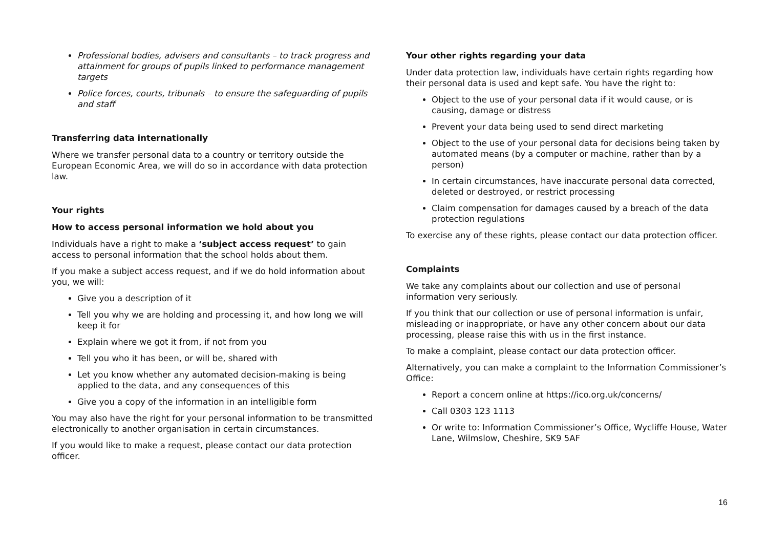Professional bodies, advisers and consultants – to track progress and attainment for groups of pupils linked to performance management targets
Police forces, courts, tribunals – to ensure the safeguarding of pupils and staff
Transferring data internationally
Where we transfer personal data to a country or territory outside the European Economic Area, we will do so in accordance with data protection law.
Your rights
How to access personal information we hold about you
Individuals have a right to make a ‘subject access request’ to gain access to personal information that the school holds about them.
If you make a subject access request, and if we do hold information about you, we will:
Give you a description of it
Tell you why we are holding and processing it, and how long we will keep it for
Explain where we got it from, if not from you
Tell you who it has been, or will be, shared with
Let you know whether any automated decision-making is being applied to the data, and any consequences of this
Give you a copy of the information in an intelligible form
You may also have the right for your personal information to be transmitted electronically to another organisation in certain circumstances.
If you would like to make a request, please contact our data protection officer.
Your other rights regarding your data
Under data protection law, individuals have certain rights regarding how their personal data is used and kept safe. You have the right to:
Object to the use of your personal data if it would cause, or is causing, damage or distress
Prevent your data being used to send direct marketing
Object to the use of your personal data for decisions being taken by automated means (by a computer or machine, rather than by a person)
In certain circumstances, have inaccurate personal data corrected, deleted or destroyed, or restrict processing
Claim compensation for damages caused by a breach of the data protection regulations
To exercise any of these rights, please contact our data protection officer.
Complaints
We take any complaints about our collection and use of personal information very seriously.
If you think that our collection or use of personal information is unfair, misleading or inappropriate, or have any other concern about our data processing, please raise this with us in the first instance.
To make a complaint, please contact our data protection officer.
Alternatively, you can make a complaint to the Information Commissioner’s Office:
Report a concern online at https://ico.org.uk/concerns/
Call 0303 123 1113
Or write to: Information Commissioner’s Office, Wycliffe House, Water Lane, Wilmslow, Cheshire, SK9 5AF
16